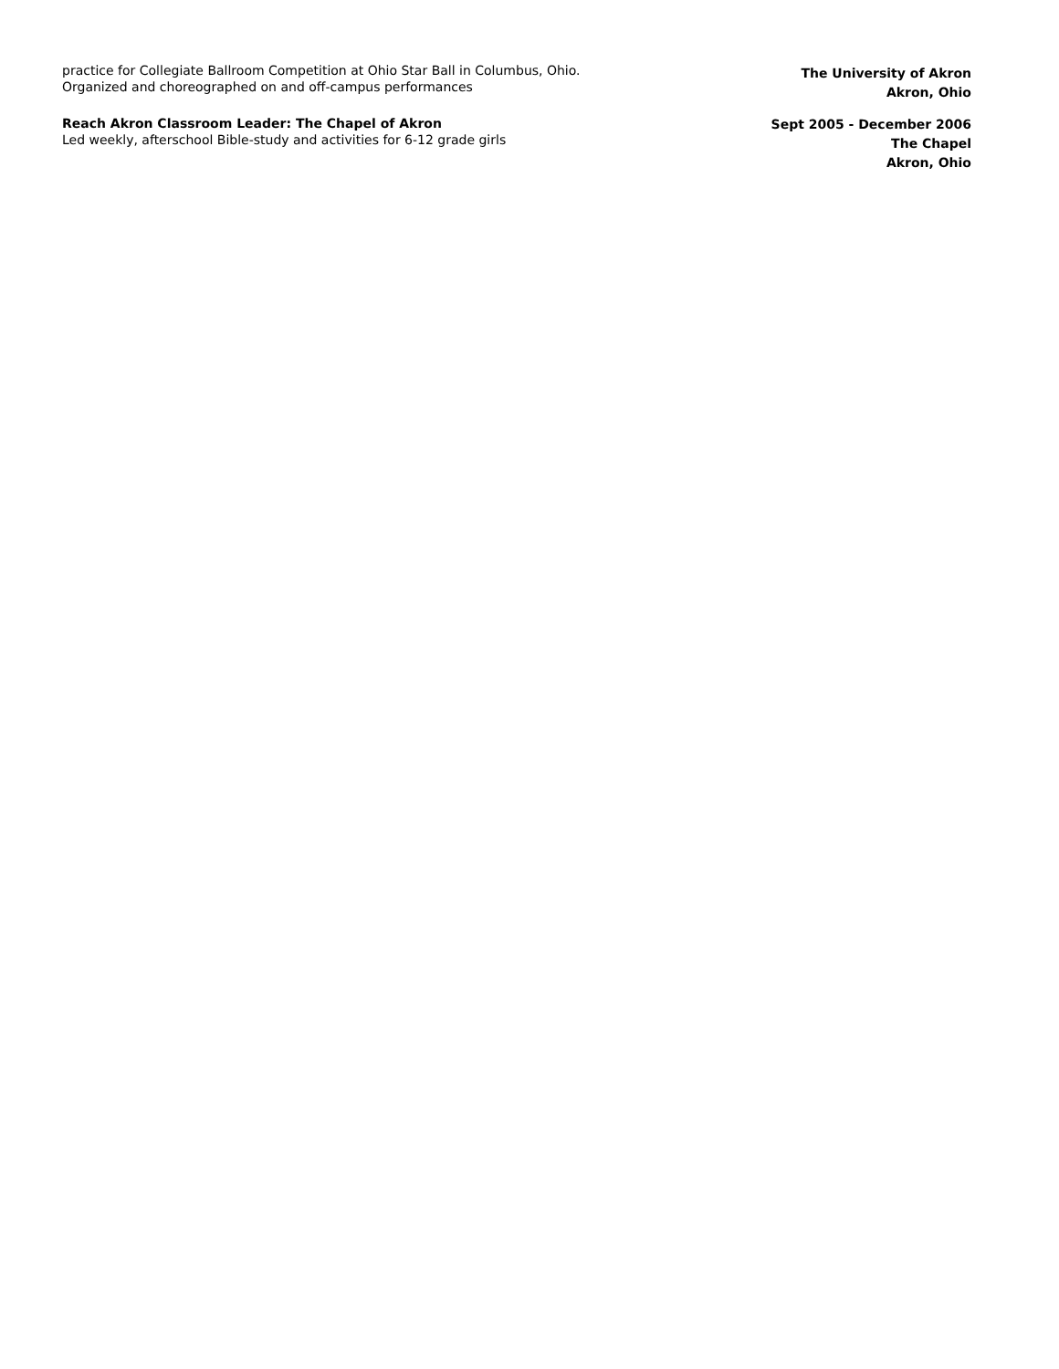practice for Collegiate Ballroom Competition at Ohio Star Ball in Columbus, Ohio.
Organized and choreographed on and off-campus performances
The University of Akron
Akron, Ohio
Reach Akron Classroom Leader: The Chapel of Akron
Led weekly, afterschool Bible-study and activities for 6-12 grade girls
Sept 2005 - December 2006
The Chapel
Akron, Ohio